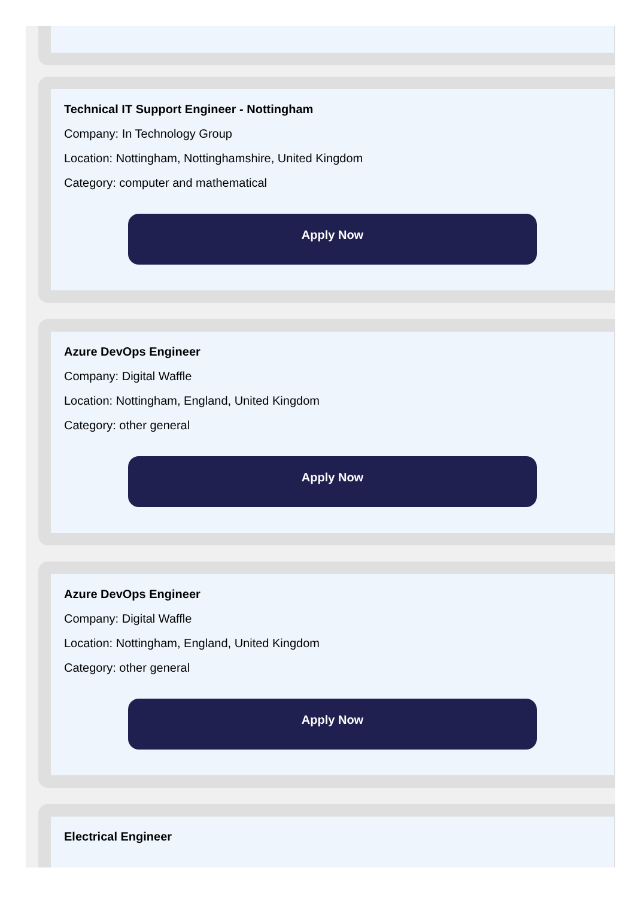Technical IT Support Engineer - Nottingham
Company: In Technology Group
Location: Nottingham, Nottinghamshire, United Kingdom
Category: computer and mathematical
Apply Now
Azure DevOps Engineer
Company: Digital Waffle
Location: Nottingham, England, United Kingdom
Category: other general
Apply Now
Azure DevOps Engineer
Company: Digital Waffle
Location: Nottingham, England, United Kingdom
Category: other general
Apply Now
Electrical Engineer